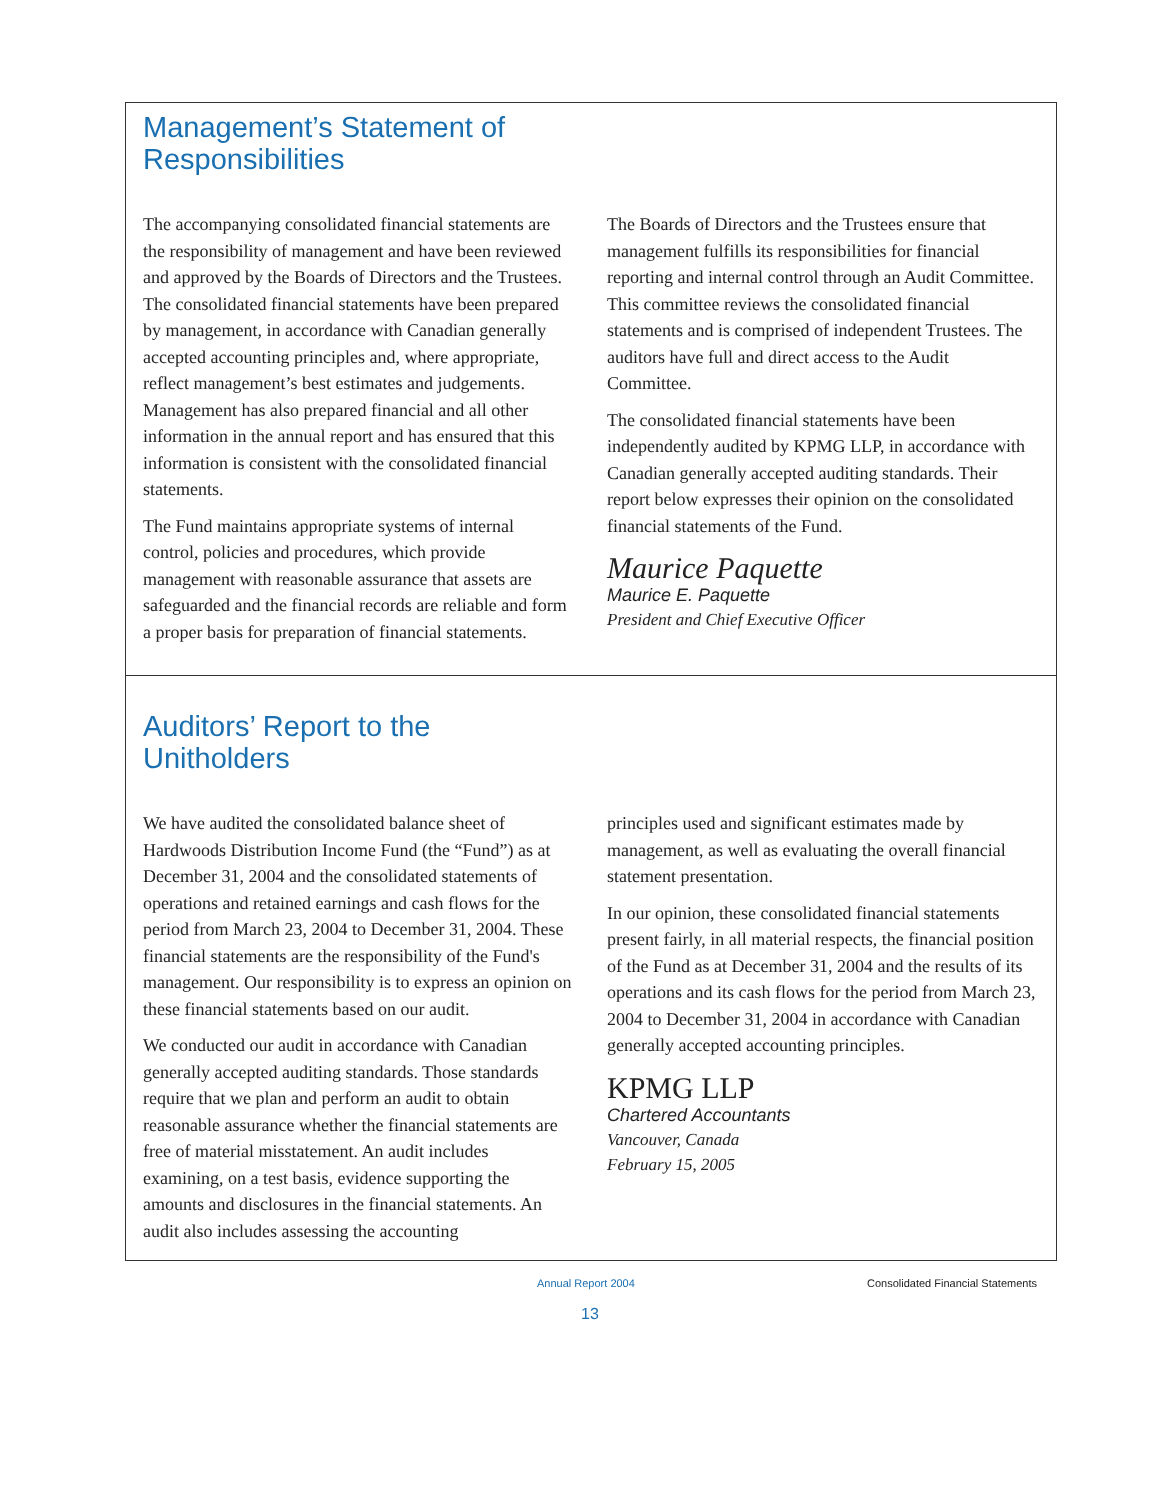Management’s Statement of Responsibilities
The accompanying consolidated financial statements are the responsibility of management and have been reviewed and approved by the Boards of Directors and the Trustees. The consolidated financial statements have been prepared by management, in accordance with Canadian generally accepted accounting principles and, where appropriate, reflect management’s best estimates and judgements. Management has also prepared financial and all other information in the annual report and has ensured that this information is consistent with the consolidated financial statements.
The Fund maintains appropriate systems of internal control, policies and procedures, which provide management with reasonable assurance that assets are safeguarded and the financial records are reliable and form a proper basis for preparation of financial statements.
The Boards of Directors and the Trustees ensure that management fulfills its responsibilities for financial reporting and internal control through an Audit Committee. This committee reviews the consolidated financial statements and is comprised of independent Trustees. The auditors have full and direct access to the Audit Committee.
The consolidated financial statements have been independently audited by KPMG LLP, in accordance with Canadian generally accepted auditing standards. Their report below expresses their opinion on the consolidated financial statements of the Fund.
Maurice Paquette
Maurice E. Paquette
President and Chief Executive Officer
Auditors’ Report to the Unitholders
We have audited the consolidated balance sheet of Hardwoods Distribution Income Fund (the “Fund”) as at December 31, 2004 and the consolidated statements of operations and retained earnings and cash flows for the period from March 23, 2004 to December 31, 2004. These financial statements are the responsibility of the Fund's management. Our responsibility is to express an opinion on these financial statements based on our audit.
We conducted our audit in accordance with Canadian generally accepted auditing standards. Those standards require that we plan and perform an audit to obtain reasonable assurance whether the financial statements are free of material misstatement. An audit includes examining, on a test basis, evidence supporting the amounts and disclosures in the financial statements. An audit also includes assessing the accounting
principles used and significant estimates made by management, as well as evaluating the overall financial statement presentation.
In our opinion, these consolidated financial statements present fairly, in all material respects, the financial position of the Fund as at December 31, 2004 and the results of its operations and its cash flows for the period from March 23, 2004 to December 31, 2004 in accordance with Canadian generally accepted accounting principles.
KPMG LLP
Chartered Accountants
Vancouver, Canada
February 15, 2005
Annual Report 2004 Consolidated Financial Statements
13